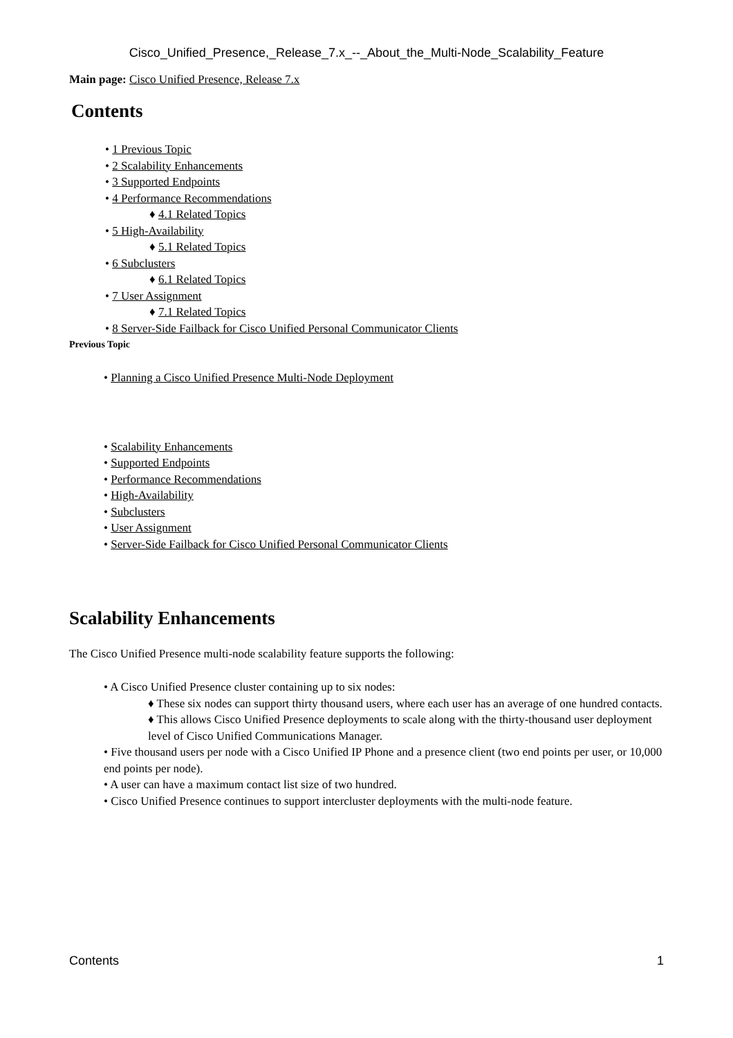Cisco_Unified_Presence,_Release_7.x_--_About_the_Multi-Node_Scalability_Feature
Main page: Cisco Unified Presence, Release 7.x
Contents
• 1 Previous Topic
• 2 Scalability Enhancements
• 3 Supported Endpoints
• 4 Performance Recommendations
♦ 4.1 Related Topics
• 5 High-Availability
♦ 5.1 Related Topics
• 6 Subclusters
♦ 6.1 Related Topics
• 7 User Assignment
♦ 7.1 Related Topics
• 8 Server-Side Failback for Cisco Unified Personal Communicator Clients
Previous Topic
• Planning a Cisco Unified Presence Multi-Node Deployment
• Scalability Enhancements
• Supported Endpoints
• Performance Recommendations
• High-Availability
• Subclusters
• User Assignment
• Server-Side Failback for Cisco Unified Personal Communicator Clients
Scalability Enhancements
The Cisco Unified Presence multi-node scalability feature supports the following:
• A Cisco Unified Presence cluster containing up to six nodes:
♦ These six nodes can support thirty thousand users, where each user has an average of one hundred contacts.
♦ This allows Cisco Unified Presence deployments to scale along with the thirty-thousand user deployment level of Cisco Unified Communications Manager.
• Five thousand users per node with a Cisco Unified IP Phone and a presence client (two end points per user, or 10,000 end points per node).
• A user can have a maximum contact list size of two hundred.
• Cisco Unified Presence continues to support intercluster deployments with the multi-node feature.
Contents 1